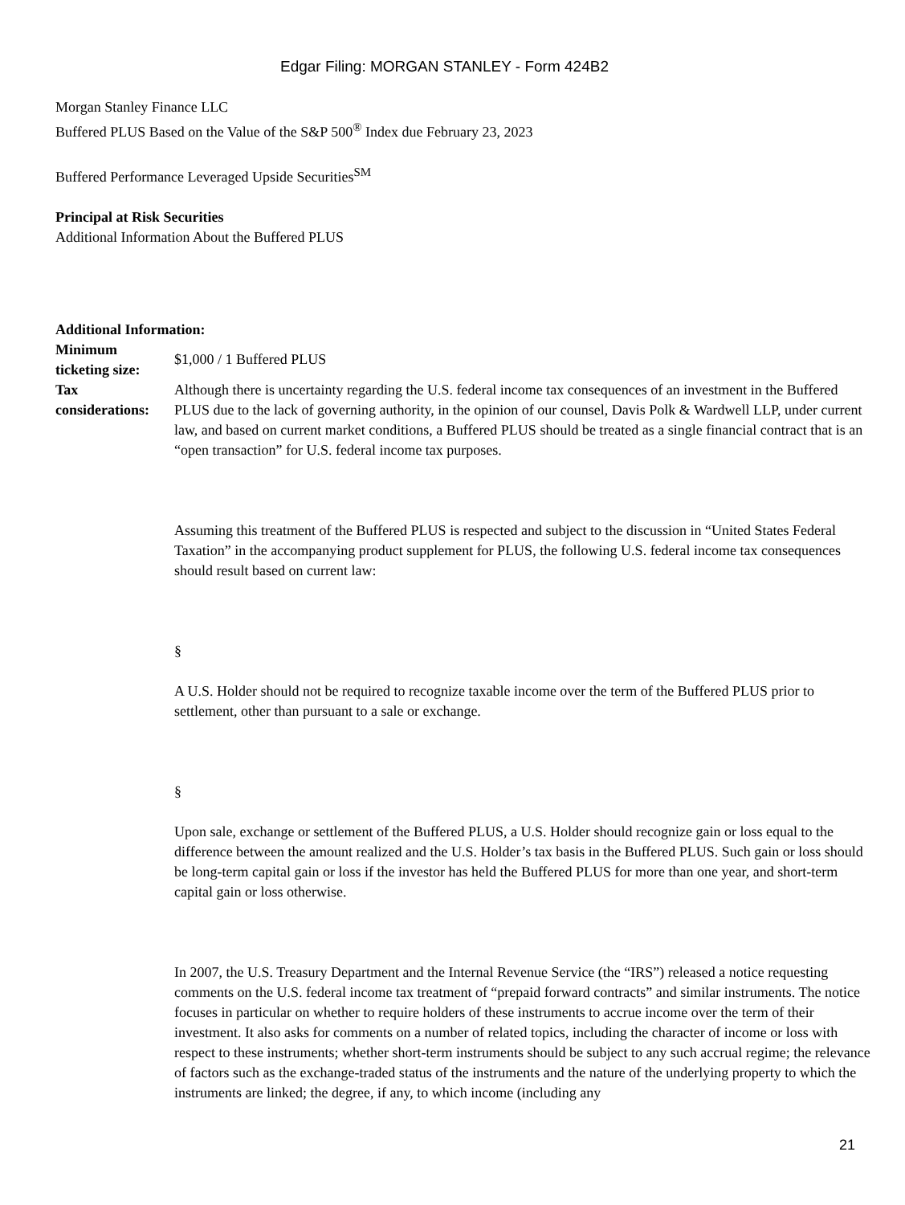Edgar Filing: MORGAN STANLEY - Form 424B2
Morgan Stanley Finance LLC
Buffered PLUS Based on the Value of the S&P 500<sup>®</sup> Index due February 23, 2023
Buffered Performance Leveraged Upside Securities<sup>SM</sup>
Principal at Risk Securities
Additional Information About the Buffered PLUS
Additional Information:
Minimum ticketing size:
$1,000 / 1 Buffered PLUS
Tax considerations:
Although there is uncertainty regarding the U.S. federal income tax consequences of an investment in the Buffered PLUS due to the lack of governing authority, in the opinion of our counsel, Davis Polk & Wardwell LLP, under current law, and based on current market conditions, a Buffered PLUS should be treated as a single financial contract that is an “open transaction” for U.S. federal income tax purposes.
Assuming this treatment of the Buffered PLUS is respected and subject to the discussion in “United States Federal Taxation” in the accompanying product supplement for PLUS, the following U.S. federal income tax consequences should result based on current law:
§
A U.S. Holder should not be required to recognize taxable income over the term of the Buffered PLUS prior to settlement, other than pursuant to a sale or exchange.
§
Upon sale, exchange or settlement of the Buffered PLUS, a U.S. Holder should recognize gain or loss equal to the difference between the amount realized and the U.S. Holder’s tax basis in the Buffered PLUS. Such gain or loss should be long-term capital gain or loss if the investor has held the Buffered PLUS for more than one year, and short-term capital gain or loss otherwise.
In 2007, the U.S. Treasury Department and the Internal Revenue Service (the “IRS”) released a notice requesting comments on the U.S. federal income tax treatment of “prepaid forward contracts” and similar instruments. The notice focuses in particular on whether to require holders of these instruments to accrue income over the term of their investment. It also asks for comments on a number of related topics, including the character of income or loss with respect to these instruments; whether short-term instruments should be subject to any such accrual regime; the relevance of factors such as the exchange-traded status of the instruments and the nature of the underlying property to which the instruments are linked; the degree, if any, to which income (including any
21